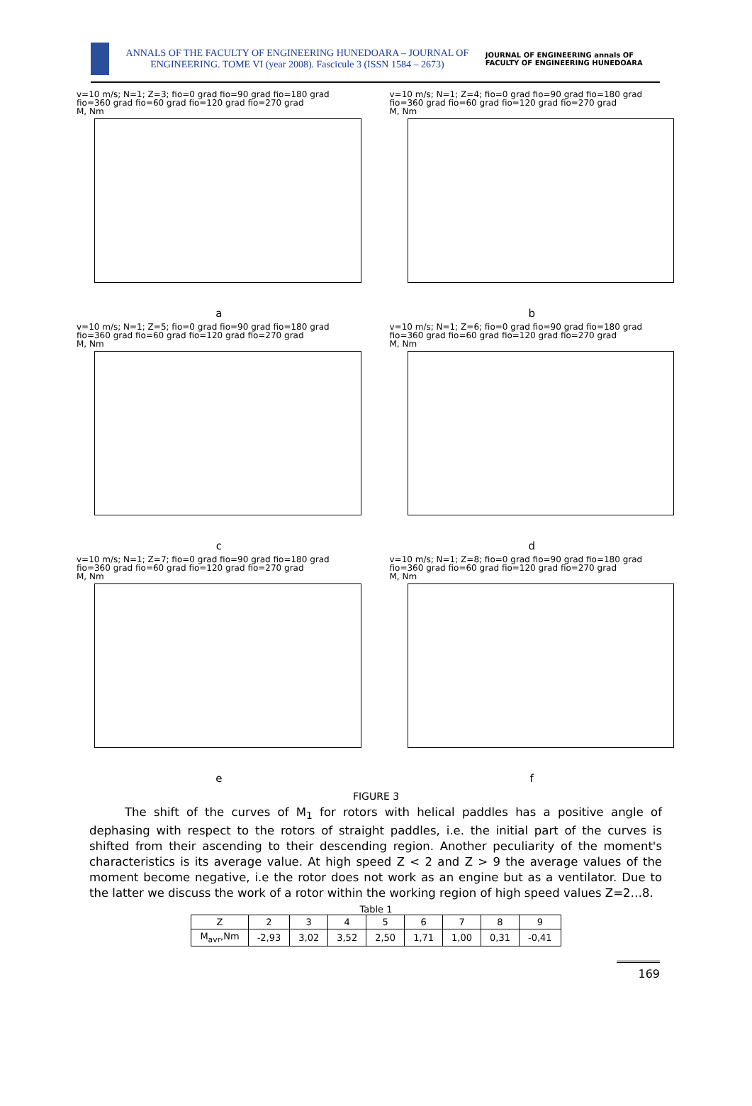ANNALS OF THE FACULTY OF ENGINEERING HUNEDOARA – JOURNAL OF ENGINEERING. TOME VI (year 2008). Fascicule 3 (ISSN 1584 – 2673)
JOURNAL OF ENGINEERING annals OF FACULTY OF ENGINEERING HUNEDOARA
v=10 m/s; N=1; Z=3; fio=0 grad fio=90 grad fio=180 grad fio=360 grad fio=60 grad fio=120 grad fio=270 grad
M, Nm
a
v=10 m/s; N=1; Z=4; fio=0 grad fio=90 grad fio=180 grad fio=360 grad fio=60 grad fio=120 grad fio=270 grad
M, Nm
b
v=10 m/s; N=1; Z=5; fio=0 grad fio=90 grad fio=180 grad fio=360 grad fio=60 grad fio=120 grad fio=270 grad
M, Nm
c
v=10 m/s; N=1; Z=6; fio=0 grad fio=90 grad fio=180 grad fio=360 grad fio=60 grad fio=120 grad fio=270 grad
M, Nm
d
v=10 m/s; N=1; Z=7; fio=0 grad fio=90 grad fio=180 grad fio=360 grad fio=60 grad fio=120 grad fio=270 grad
M, Nm
e
v=10 m/s; N=1; Z=8; fio=0 grad fio=90 grad fio=180 grad fio=360 grad fio=60 grad fio=120 grad fio=270 grad
M, Nm
f
FIGURE 3
The shift of the curves of M<sub>1</sub> for rotors with helical paddles has a positive angle of dephasing with respect to the rotors of straight paddles, i.e. the initial part of the curves is shifted from their ascending to their descending region. Another peculiarity of the moment's characteristics is its average value. At high speed Z < 2 and Z > 9 the average values of the moment become negative, i.e the rotor does not work as an engine but as a ventilator. Due to the latter we discuss the work of a rotor within the working region of high speed values Z=2…8.
Table 1
| Z | 2 | 3 | 4 | 5 | 6 | 7 | 8 | 9 |
| --- | --- | --- | --- | --- | --- | --- | --- | --- |
| M<sub>avr</sub>,Nm | -2,93 | 3,02 | 3,52 | 2,50 | 1,71 | 1,00 | 0,31 | -0,41 |
169